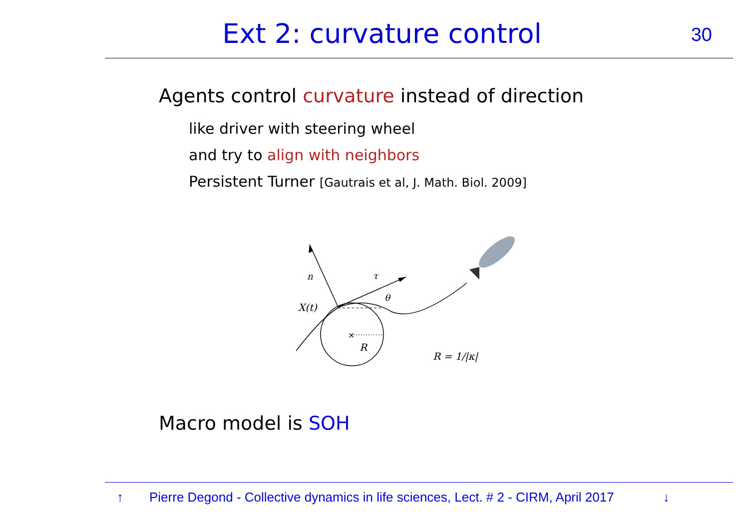Ext 2: curvature control 30
Agents control curvature instead of direction
like driver with steering wheel
and try to align with neighbors
Persistent Turner [Gautrais et al, J. Math. Biol. 2009]
×
n
τ
θ
X(t)
R
R = 1/|κ|
Macro model is SOH
↑ Pierre Degond - Collective dynamics in life sciences, Lect. # 2 - CIRM, April 2017 ↓